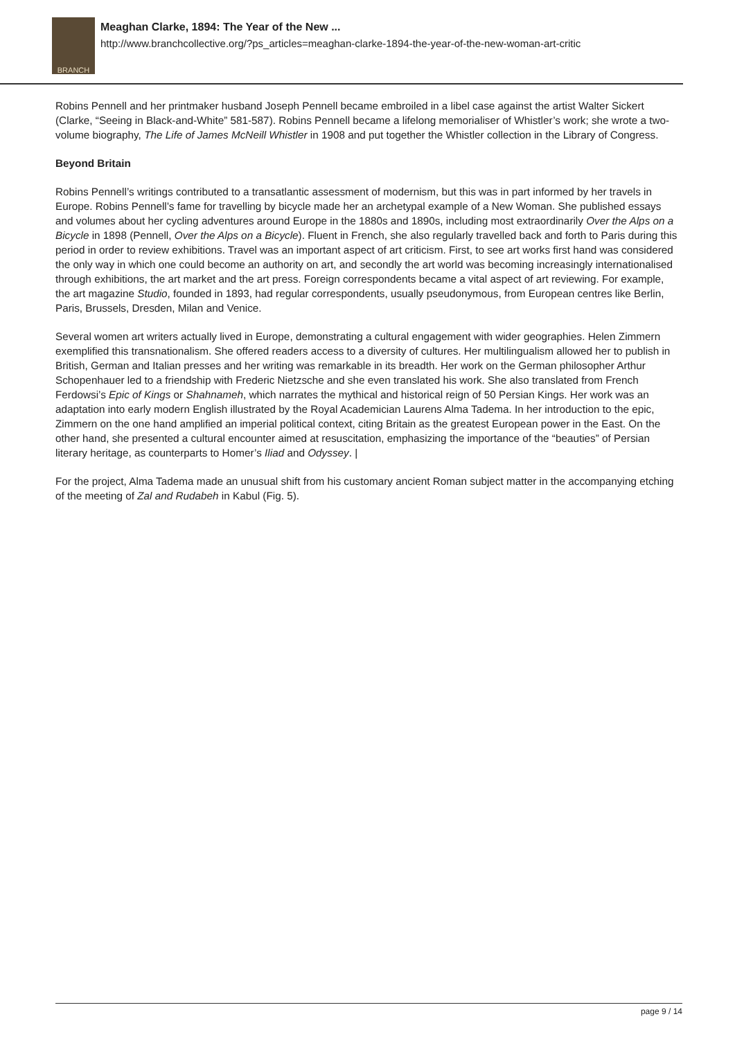BRANCH
Meaghan Clarke, 1894: The Year of the New ...
http://www.branchcollective.org/?ps_articles=meaghan-clarke-1894-the-year-of-the-new-woman-art-critic
Robins Pennell and her printmaker husband Joseph Pennell became embroiled in a libel case against the artist Walter Sickert (Clarke, “Seeing in Black-and-White” 581-587). Robins Pennell became a lifelong memorialiser of Whistler’s work; she wrote a two-volume biography, The Life of James McNeill Whistler in 1908 and put together the Whistler collection in the Library of Congress.
Beyond Britain
Robins Pennell’s writings contributed to a transatlantic assessment of modernism, but this was in part informed by her travels in Europe. Robins Pennell’s fame for travelling by bicycle made her an archetypal example of a New Woman. She published essays and volumes about her cycling adventures around Europe in the 1880s and 1890s, including most extraordinarily Over the Alps on a Bicycle in 1898 (Pennell, Over the Alps on a Bicycle). Fluent in French, she also regularly travelled back and forth to Paris during this period in order to review exhibitions. Travel was an important aspect of art criticism. First, to see art works first hand was considered the only way in which one could become an authority on art, and secondly the art world was becoming increasingly internationalised through exhibitions, the art market and the art press. Foreign correspondents became a vital aspect of art reviewing. For example, the art magazine Studio, founded in 1893, had regular correspondents, usually pseudonymous, from European centres like Berlin, Paris, Brussels, Dresden, Milan and Venice.
Several women art writers actually lived in Europe, demonstrating a cultural engagement with wider geographies. Helen Zimmern exemplified this transnationalism. She offered readers access to a diversity of cultures. Her multilingualism allowed her to publish in British, German and Italian presses and her writing was remarkable in its breadth. Her work on the German philosopher Arthur Schopenhauer led to a friendship with Frederic Nietzsche and she even translated his work. She also translated from French Ferdowsi’s Epic of Kings or Shahnameh, which narrates the mythical and historical reign of 50 Persian Kings. Her work was an adaptation into early modern English illustrated by the Royal Academician Laurens Alma Tadema. In her introduction to the epic, Zimmern on the one hand amplified an imperial political context, citing Britain as the greatest European power in the East. On the other hand, she presented a cultural encounter aimed at resuscitation, emphasizing the importance of the “beauties” of Persian literary heritage, as counterparts to Homer’s Iliad and Odyssey. |
For the project, Alma Tadema made an unusual shift from his customary ancient Roman subject matter in the accompanying etching of the meeting of Zal and Rudabeh in Kabul (Fig. 5).
page 9 / 14